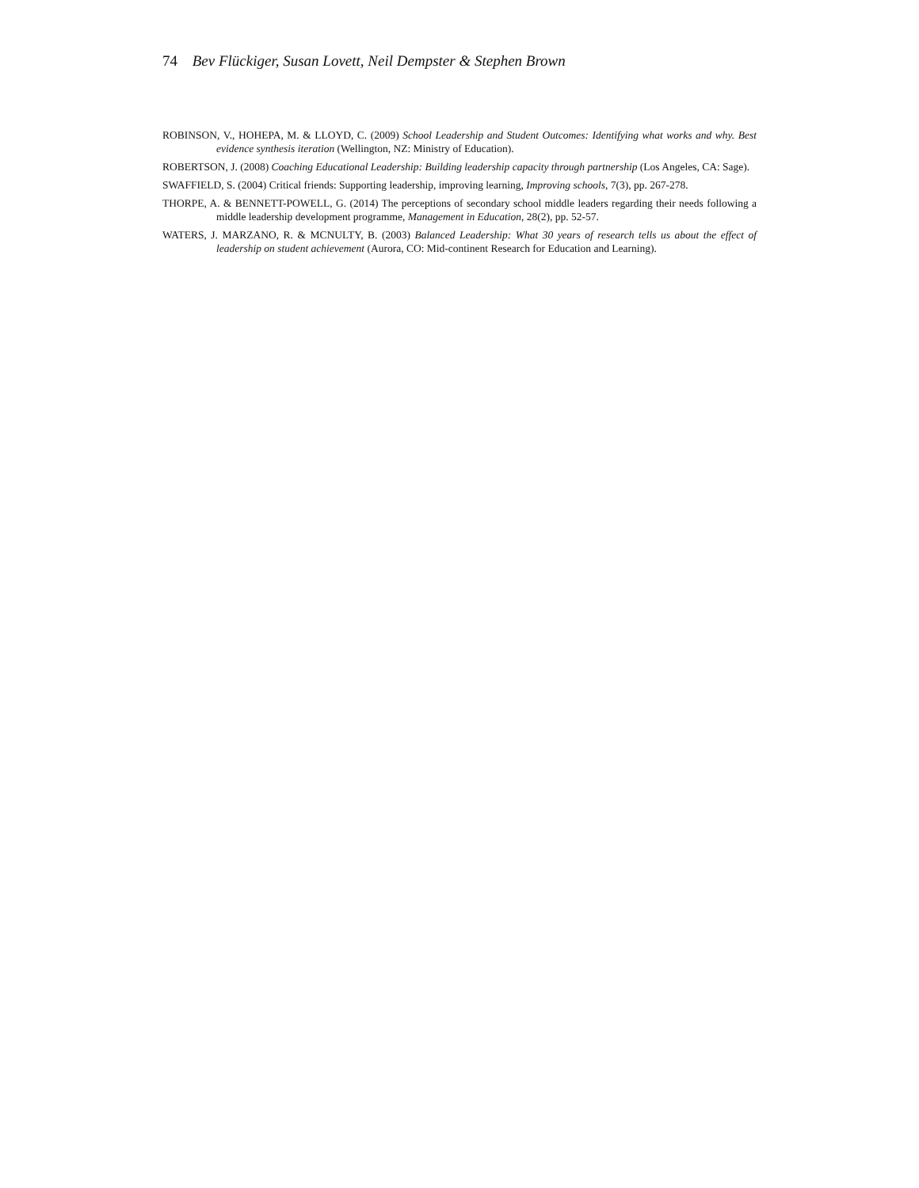74 Bev Flückiger, Susan Lovett, Neil Dempster & Stephen Brown
ROBINSON, V., HOHEPA, M. & LLOYD, C. (2009) School Leadership and Student Outcomes: Identifying what works and why. Best evidence synthesis iteration (Wellington, NZ: Ministry of Education).
ROBERTSON, J. (2008) Coaching Educational Leadership: Building leadership capacity through partnership (Los Angeles, CA: Sage).
SWAFFIELD, S. (2004) Critical friends: Supporting leadership, improving learning, Improving schools, 7(3), pp. 267-278.
THORPE, A. & BENNETT-POWELL, G. (2014) The perceptions of secondary school middle leaders regarding their needs following a middle leadership development programme, Management in Education, 28(2), pp. 52-57.
WATERS, J. MARZANO, R. & MCNULTY, B. (2003) Balanced Leadership: What 30 years of research tells us about the effect of leadership on student achievement (Aurora, CO: Mid-continent Research for Education and Learning).